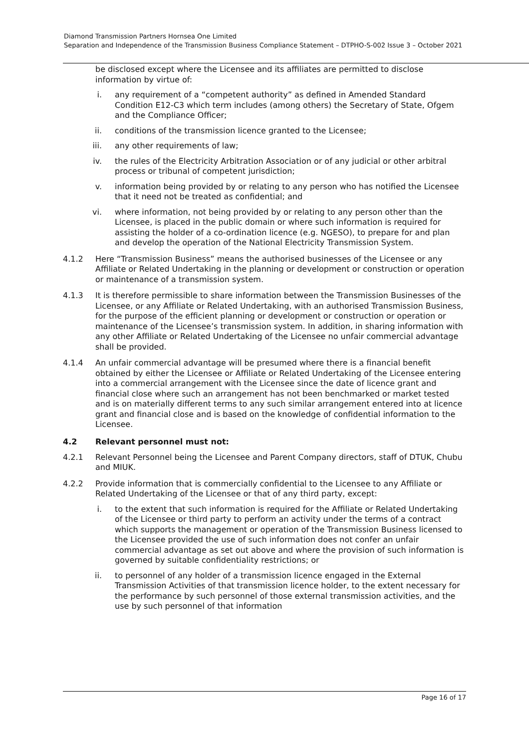Diamond Transmission Partners Hornsea One Limited
Separation and Independence of the Transmission Business Compliance Statement – DTPHO-S-002 Issue 3 – October 2021
be disclosed except where the Licensee and its affiliates are permitted to disclose information by virtue of:
i. any requirement of a “competent authority” as defined in Amended Standard Condition E12-C3 which term includes (among others) the Secretary of State, Ofgem and the Compliance Officer;
ii. conditions of the transmission licence granted to the Licensee;
iii. any other requirements of law;
iv. the rules of the Electricity Arbitration Association or of any judicial or other arbitral process or tribunal of competent jurisdiction;
v. information being provided by or relating to any person who has notified the Licensee that it need not be treated as confidential; and
vi. where information, not being provided by or relating to any person other than the Licensee, is placed in the public domain or where such information is required for assisting the holder of a co-ordination licence (e.g. NGESO), to prepare for and plan and develop the operation of the National Electricity Transmission System.
4.1.2 Here “Transmission Business” means the authorised businesses of the Licensee or any Affiliate or Related Undertaking in the planning or development or construction or operation or maintenance of a transmission system.
4.1.3 It is therefore permissible to share information between the Transmission Businesses of the Licensee, or any Affiliate or Related Undertaking, with an authorised Transmission Business, for the purpose of the efficient planning or development or construction or operation or maintenance of the Licensee’s transmission system. In addition, in sharing information with any other Affiliate or Related Undertaking of the Licensee no unfair commercial advantage shall be provided.
4.1.4 An unfair commercial advantage will be presumed where there is a financial benefit obtained by either the Licensee or Affiliate or Related Undertaking of the Licensee entering into a commercial arrangement with the Licensee since the date of licence grant and financial close where such an arrangement has not been benchmarked or market tested and is on materially different terms to any such similar arrangement entered into at licence grant and financial close and is based on the knowledge of confidential information to the Licensee.
4.2 Relevant personnel must not:
4.2.1 Relevant Personnel being the Licensee and Parent Company directors, staff of DTUK, Chubu and MIUK.
4.2.2 Provide information that is commercially confidential to the Licensee to any Affiliate or Related Undertaking of the Licensee or that of any third party, except:
i. to the extent that such information is required for the Affiliate or Related Undertaking of the Licensee or third party to perform an activity under the terms of a contract which supports the management or operation of the Transmission Business licensed to the Licensee provided the use of such information does not confer an unfair commercial advantage as set out above and where the provision of such information is governed by suitable confidentiality restrictions; or
ii. to personnel of any holder of a transmission licence engaged in the External Transmission Activities of that transmission licence holder, to the extent necessary for the performance by such personnel of those external transmission activities, and the use by such personnel of that information
Page 16 of 17